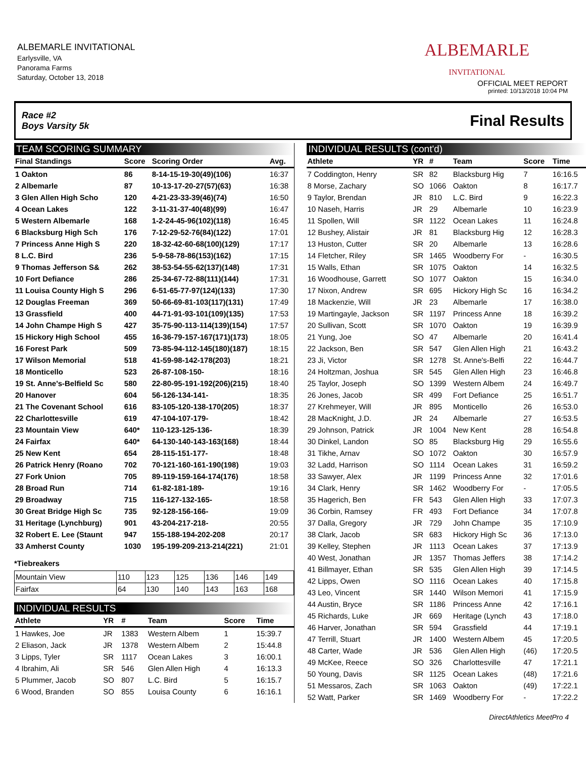ALBEMARLE INVITATIONAL
Earlysville, VA
Panorama Farms
Saturday, October 13, 2018
ALBEMARLE
INVITATIONAL
OFFICIAL MEET REPORT
printed: 10/13/2018 10:04 PM
Race #2
Boys Varsity 5k Final Results
TEAM SCORING SUMMARY
| Final Standings | Score | Scoring Order | Avg. |
| --- | --- | --- | --- |
| 1 Oakton | 86 | 8-14-15-19-30(49)(106) | 16:37 |
| 2 Albemarle | 87 | 10-13-17-20-27(57)(63) | 16:38 |
| 3 Glen Allen High Scho | 120 | 4-21-23-33-39(46)(74) | 16:50 |
| 4 Ocean Lakes | 122 | 3-11-31-37-40(48)(99) | 16:47 |
| 5 Western Albemarle | 168 | 1-2-24-45-96(102)(118) | 16:45 |
| 6 Blacksburg High Sch | 176 | 7-12-29-52-76(84)(122) | 17:01 |
| 7 Princess Anne High S | 220 | 18-32-42-60-68(100)(129) | 17:17 |
| 8 L.C. Bird | 236 | 5-9-58-78-86(153)(162) | 17:15 |
| 9 Thomas Jefferson S& | 262 | 38-53-54-55-62(137)(148) | 17:31 |
| 10 Fort Defiance | 286 | 25-34-67-72-88(111)(144) | 17:31 |
| 11 Louisa County High S | 296 | 6-51-65-77-97(124)(133) | 17:30 |
| 12 Douglas Freeman | 369 | 50-66-69-81-103(117)(131) | 17:49 |
| 13 Grassfield | 400 | 44-71-91-93-101(109)(135) | 17:53 |
| 14 John Champe High S | 427 | 35-75-90-113-114(139)(154) | 17:57 |
| 15 Hickory High School | 455 | 16-36-79-157-167(171)(173) | 18:05 |
| 16 Forest Park | 509 | 73-85-94-112-145(180)(187) | 18:15 |
| 17 Wilson Memorial | 518 | 41-59-98-142-178(203) | 18:21 |
| 18 Monticello | 523 | 26-87-108-150- | 18:16 |
| 19 St. Anne's-Belfield Sc | 580 | 22-80-95-191-192(206)(215) | 18:40 |
| 20 Hanover | 604 | 56-126-134-141- | 18:35 |
| 21 The Covenant School | 616 | 83-105-120-138-170(205) | 18:37 |
| 22 Charlottesville | 619 | 47-104-107-179- | 18:42 |
| 23 Mountain View | 640* | 110-123-125-136- | 18:39 |
| 24 Fairfax | 640* | 64-130-140-143-163(168) | 18:44 |
| 25 New Kent | 654 | 28-115-151-177- | 18:48 |
| 26 Patrick Henry (Roano | 702 | 70-121-160-161-190(198) | 19:03 |
| 27 Fork Union | 705 | 89-119-159-164-174(176) | 18:58 |
| 28 Broad Run | 714 | 61-82-181-189- | 19:16 |
| 29 Broadway | 715 | 116-127-132-165- | 18:58 |
| 30 Great Bridge High Sc | 735 | 92-128-156-166- | 19:09 |
| 31 Heritage (Lynchburg) | 901 | 43-204-217-218- | 20:55 |
| 32 Robert E. Lee (Staunt | 947 | 155-188-194-202-208 | 20:17 |
| 33 Amherst County | 1030 | 195-199-209-213-214(221) | 21:01 |
*Tiebreakers
| Mountain View | 110 | 123 | 125 | 136 | 146 | 149 |
| Fairfax | 64 | 130 | 140 | 143 | 163 | 168 |
INDIVIDUAL RESULTS
| Athlete | YR | # | Team | Score | Time |
| --- | --- | --- | --- | --- | --- |
| 1 Hawkes, Joe | JR | 1383 | Western Albem | 1 | 15:39.7 |
| 2 Eliason, Jack | JR | 1378 | Western Albem | 2 | 15:44.8 |
| 3 Lipps, Tyler | SR | 1117 | Ocean Lakes | 3 | 16:00.1 |
| 4 Ibrahim, Ali | SR | 546 | Glen Allen High | 4 | 16:13.3 |
| 5 Plummer, Jacob | SO | 807 | L.C. Bird | 5 | 16:15.7 |
| 6 Wood, Branden | SO | 855 | Louisa County | 6 | 16:16.1 |
INDIVIDUAL RESULTS (cont'd)
| Athlete | YR | # | Team | Score | Time |
| --- | --- | --- | --- | --- | --- |
| 7 Coddington, Henry | SR | 82 | Blacksburg Hig | 7 | 16:16.5 |
| 8 Morse, Zachary | SO | 1066 | Oakton | 8 | 16:17.7 |
| 9 Taylor, Brendan | JR | 810 | L.C. Bird | 9 | 16:22.3 |
| 10 Naseh, Harris | JR | 29 | Albemarle | 10 | 16:23.9 |
| 11 Spollen, Will | SR | 1122 | Ocean Lakes | 11 | 16:24.8 |
| 12 Bushey, Alistair | JR | 81 | Blacksburg Hig | 12 | 16:28.3 |
| 13 Huston, Cutter | SR | 20 | Albemarle | 13 | 16:28.6 |
| 14 Fletcher, Riley | SR | 1465 | Woodberry For | - | 16:30.5 |
| 15 Walls, Ethan | SR | 1075 | Oakton | 14 | 16:32.5 |
| 16 Woodhouse, Garrett | SO | 1077 | Oakton | 15 | 16:34.0 |
| 17 Nixon, Andrew | SR | 695 | Hickory High Sc | 16 | 16:34.2 |
| 18 Mackenzie, Will | JR | 23 | Albemarle | 17 | 16:38.0 |
| 19 Martingayle, Jackson | SR | 1197 | Princess Anne | 18 | 16:39.2 |
| 20 Sullivan, Scott | SR | 1070 | Oakton | 19 | 16:39.9 |
| 21 Yung, Joe | SO | 47 | Albemarle | 20 | 16:41.4 |
| 22 Jackson, Ben | SR | 547 | Glen Allen High | 21 | 16:43.2 |
| 23 Ji, Victor | SR | 1278 | St. Anne's-Belfi | 22 | 16:44.7 |
| 24 Holtzman, Joshua | SR | 545 | Glen Allen High | 23 | 16:46.8 |
| 25 Taylor, Joseph | SO | 1399 | Western Albem | 24 | 16:49.7 |
| 26 Jones, Jacob | SR | 499 | Fort Defiance | 25 | 16:51.7 |
| 27 Krehmeyer, Will | JR | 895 | Monticello | 26 | 16:53.0 |
| 28 MacKnight, J.D. | JR | 24 | Albemarle | 27 | 16:53.5 |
| 29 Johnson, Patrick | JR | 1004 | New Kent | 28 | 16:54.8 |
| 30 Dinkel, Landon | SO | 85 | Blacksburg Hig | 29 | 16:55.6 |
| 31 Tikhe, Arnav | SO | 1072 | Oakton | 30 | 16:57.9 |
| 32 Ladd, Harrison | SO | 1114 | Ocean Lakes | 31 | 16:59.2 |
| 33 Sawyer, Alex | JR | 1199 | Princess Anne | 32 | 17:01.6 |
| 34 Clark, Henry | SR | 1462 | Woodberry For | - | 17:05.5 |
| 35 Hagerich, Ben | FR | 543 | Glen Allen High | 33 | 17:07.3 |
| 36 Corbin, Ramsey | FR | 493 | Fort Defiance | 34 | 17:07.8 |
| 37 Dalla, Gregory | JR | 729 | John Champe | 35 | 17:10.9 |
| 38 Clark, Jacob | SR | 683 | Hickory High Sc | 36 | 17:13.0 |
| 39 Kelley, Stephen | JR | 1113 | Ocean Lakes | 37 | 17:13.9 |
| 40 West, Jonathan | JR | 1357 | Thomas Jeffers | 38 | 17:14.2 |
| 41 Billmayer, Ethan | SR | 535 | Glen Allen High | 39 | 17:14.5 |
| 42 Lipps, Owen | SO | 1116 | Ocean Lakes | 40 | 17:15.8 |
| 43 Leo, Vincent | SR | 1440 | Wilson Memori | 41 | 17:15.9 |
| 44 Austin, Bryce | SR | 1186 | Princess Anne | 42 | 17:16.1 |
| 45 Richards, Luke | JR | 669 | Heritage (Lynch | 43 | 17:18.0 |
| 46 Harver, Jonathan | SR | 594 | Grassfield | 44 | 17:19.1 |
| 47 Terrill, Stuart | JR | 1400 | Western Albem | 45 | 17:20.5 |
| 48 Carter, Wade | JR | 536 | Glen Allen High | (46) | 17:20.5 |
| 49 McKee, Reece | SO | 326 | Charlottesville | 47 | 17:21.1 |
| 50 Young, Davis | SR | 1125 | Ocean Lakes | (48) | 17:21.6 |
| 51 Messaros, Zach | SR | 1063 | Oakton | (49) | 17:22.1 |
| 52 Watt, Parker | SR | 1469 | Woodberry For | - | 17:22.2 |
DirectAthletics MeetPro 4